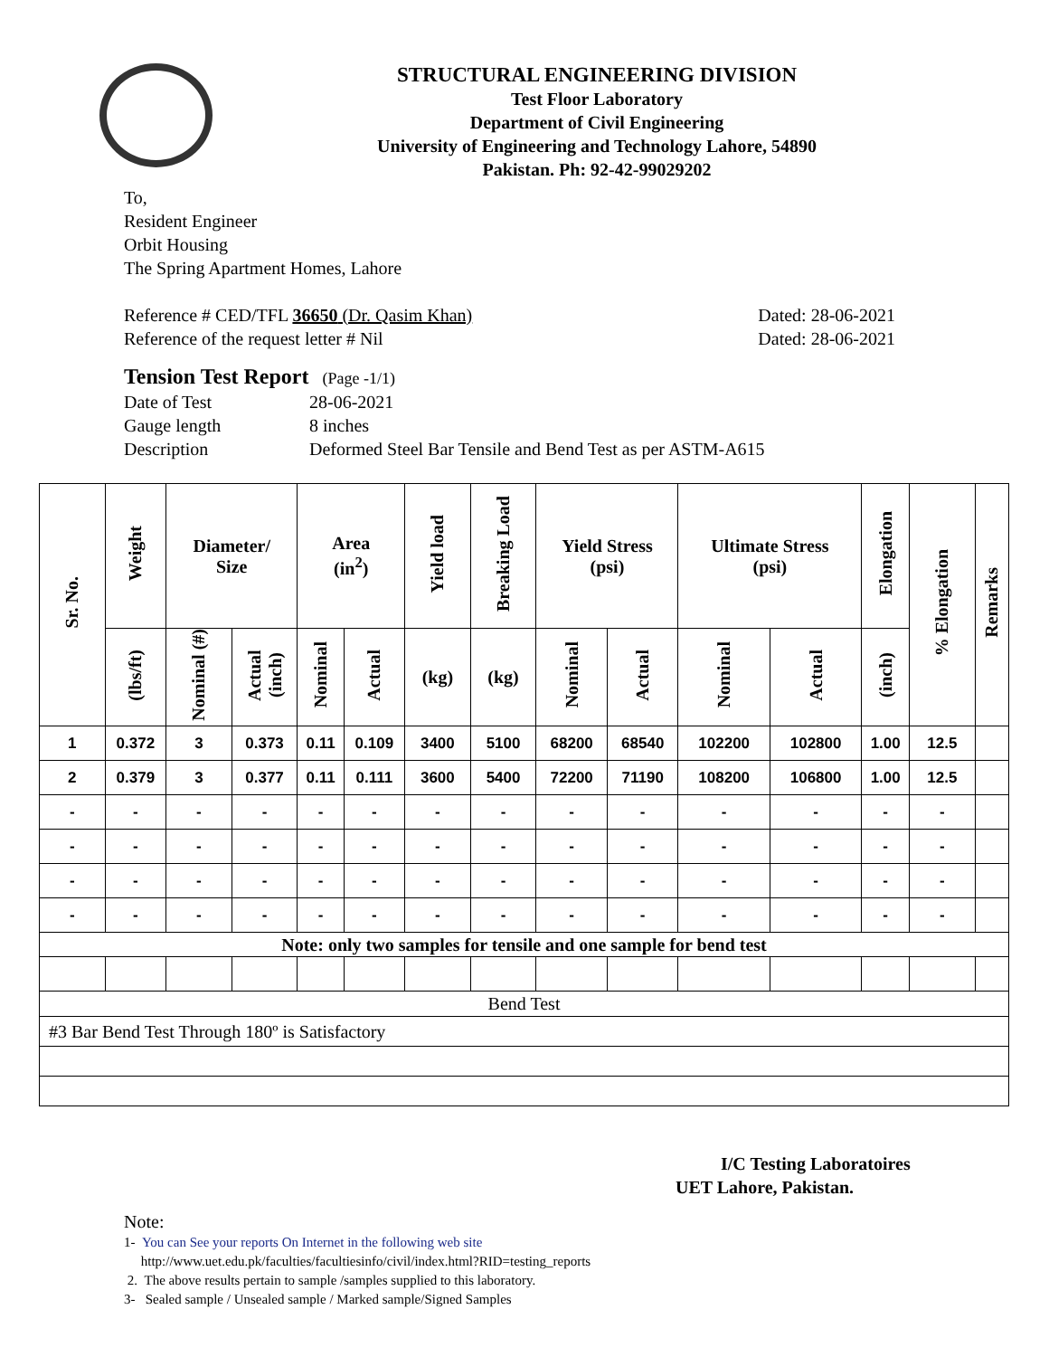STRUCTURAL ENGINEERING DIVISION
Test Floor Laboratory
Department of Civil Engineering
University of Engineering and Technology Lahore, 54890
Pakistan. Ph: 92-42-99029202
To,
Resident Engineer
Orbit Housing
The Spring Apartment Homes, Lahore
Reference # CED/TFL 36650 (Dr. Qasim Khan) Dated: 28-06-2021
Reference of the request letter # Nil Dated: 28-06-2021
Tension Test Report (Page -1/1)
Date of Test 28-06-2021 Gauge length 8 inches Description Deformed Steel Bar Tensile and Bend Test as per ASTM-A615
| Sr. No. | Weight | Diameter/ Size | | Area (in<sup>2</sup>) | | Yield load | Breaking Load | Yield Stress (psi) | | Ultimate Stress (psi) | | Elongation | % Elongation | Remarks |
| --- | --- | --- | --- | --- | --- | --- | --- | --- | --- | --- | --- | --- | --- | --- |
| | (lbs/ft) | Nominal (#) | Actual (inch) | Nominal | Actual | (kg) | (kg) | Nominal | Actual | Nominal | Actual | (inch) | | |
| 1 | 0.372 | 3 | 0.373 | 0.11 | 0.109 | 3400 | 5100 | 68200 | 68540 | 102200 | 102800 | 1.00 | 12.5 | |
| 2 | 0.379 | 3 | 0.377 | 0.11 | 0.111 | 3600 | 5400 | 72200 | 71190 | 108200 | 106800 | 1.00 | 12.5 | |
| - | - | - | - | - | - | - | - | - | - | - | - | - | - | |
| - | - | - | - | - | - | - | - | - | - | - | - | - | - | |
| - | - | - | - | - | - | - | - | - | - | - | - | - | - | |
| - | - | - | - | - | - | - | - | - | - | - | - | - | - | |
| Note: only two samples for tensile and one sample for bend test | | | | | | | | | | | | | | |
| Bend Test | | | | | | | | | | | | | | |
| #3 Bar Bend Test Through 180º is Satisfactory | | | | | | | | | | | | | | |
I/C Testing Laboratoires
UET Lahore, Pakistan.
Note:
1- You can See your reports On Internet in the following web site
http://www.uet.edu.pk/faculties/facultiesinfo/civil/index.html?RID=testing_reports
2. The above results pertain to sample /samples supplied to this laboratory.
3- Sealed sample / Unsealed sample / Marked sample/Signed Samples